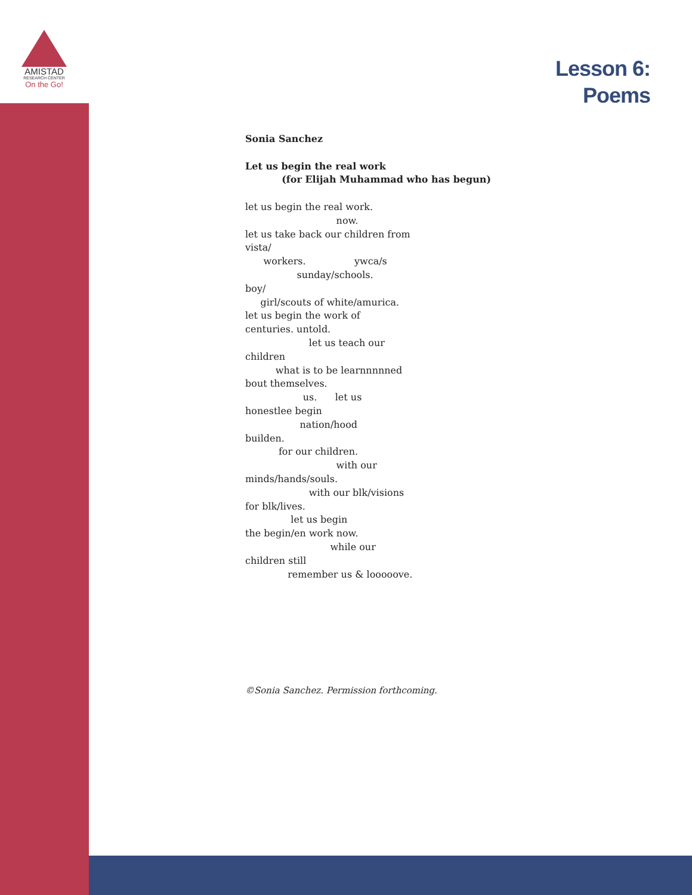AMISTAD
RESEARCH CENTER
On the Go!
Lesson 6:
Poems
Sonia Sanchez
Let us begin the real work
(for Elijah Muhammad who has begun)
let us begin the real work.
                              now.
let us take back our children from
vista/
      workers.                ywca/s
                 sunday/schools.
boy/
     girl/scouts of white/amurica.
let us begin the work of
centuries. untold.
                     let us teach our
children
          what is to be learnnnnned
bout themselves.
                   us.      let us
honestlee begin
                  nation/hood
builden.
           for our children.
                              with our
minds/hands/souls.
                     with our blk/visions
for blk/lives.
               let us begin
the begin/en work now.
                            while our
children still
              remember us & looooove.
©Sonia Sanchez. Permission forthcoming.